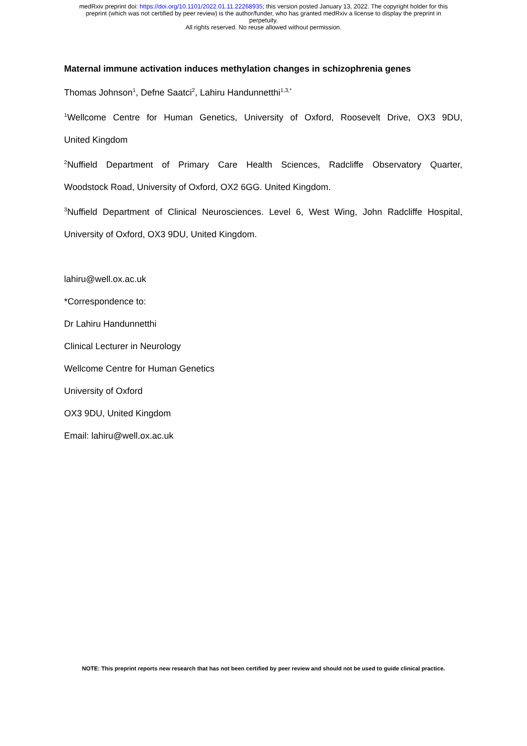medRxiv preprint doi: https://doi.org/10.1101/2022.01.11.22268935; this version posted January 13, 2022. The copyright holder for this
preprint (which was not certified by peer review) is the author/funder, who has granted medRxiv a license to display the preprint in
perpetuity.
All rights reserved. No reuse allowed without permission.
Maternal immune activation induces methylation changes in schizophrenia genes
Thomas Johnson<sup>1</sup>, Defne Saatci<sup>2</sup>, Lahiru Handunnetthi<sup>1,3,*</sup>
<sup>1</sup> Wellcome Centre for Human Genetics, University of Oxford, Roosevelt Drive, OX3 9DU,
United Kingdom
<sup>2</sup> Nuffield Department of Primary Care Health Sciences, Radcliffe Observatory Quarter,
Woodstock Road, University of Oxford, OX2 6GG. United Kingdom.
<sup>3</sup> Nuffield Department of Clinical Neurosciences. Level 6, West Wing, John Radcliffe Hospital,
University of Oxford, OX3 9DU, United Kingdom.
lahiru@well.ox.ac.uk
*Correspondence to:
Dr Lahiru Handunnetthi
Clinical Lecturer in Neurology
Wellcome Centre for Human Genetics
University of Oxford
OX3 9DU, United Kingdom
Email: lahiru@well.ox.ac.uk
NOTE: This preprint reports new research that has not been certified by peer review and should not be used to guide clinical practice.